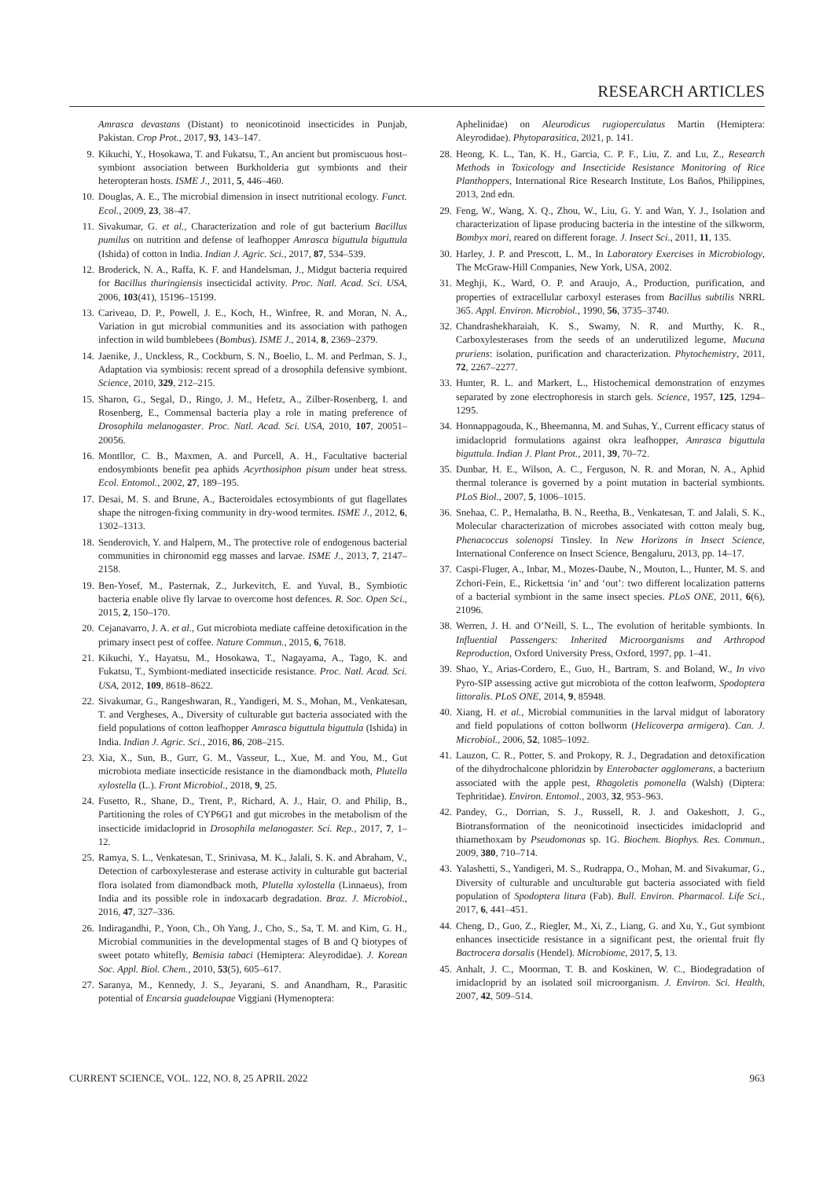RESEARCH ARTICLES
Amrasca devastans (Distant) to neonicotinoid insecticides in Punjab, Pakistan. Crop Prot., 2017, 93, 143–147.
9. Kikuchi, Y., Hosokawa, T. and Fukatsu, T., An ancient but promiscuous host–symbiont association between Burkholderia gut symbionts and their heteropteran hosts. ISME J., 2011, 5, 446–460.
10. Douglas, A. E., The microbial dimension in insect nutritional ecology. Funct. Ecol., 2009, 23, 38–47.
11. Sivakumar, G. et al., Characterization and role of gut bacterium Bacillus pumilus on nutrition and defense of leafhopper Amrasca biguttula biguttula (Ishida) of cotton in India. Indian J. Agric. Sci., 2017, 87, 534–539.
12. Broderick, N. A., Raffa, K. F. and Handelsman, J., Midgut bacteria required for Bacillus thuringiensis insecticidal activity. Proc. Natl. Acad. Sci. USA, 2006, 103(41), 15196–15199.
13. Cariveau, D. P., Powell, J. E., Koch, H., Winfree, R. and Moran, N. A., Variation in gut microbial communities and its association with pathogen infection in wild bumblebees (Bombus). ISME J., 2014, 8, 2369–2379.
14. Jaenike, J., Unckless, R., Cockburn, S. N., Boelio, L. M. and Perlman, S. J., Adaptation via symbiosis: recent spread of a drosophila defensive symbiont. Science, 2010, 329, 212–215.
15. Sharon, G., Segal, D., Ringo, J. M., Hefetz, A., Zilber-Rosenberg, I. and Rosenberg, E., Commensal bacteria play a role in mating preference of Drosophila melanogaster. Proc. Natl. Acad. Sci. USA, 2010, 107, 20051–20056.
16. Montllor, C. B., Maxmen, A. and Purcell, A. H., Facultative bacterial endosymbionts benefit pea aphids Acyrthosiphon pisum under heat stress. Ecol. Entomol., 2002, 27, 189–195.
17. Desai, M. S. and Brune, A., Bacteroidales ectosymbionts of gut flagellates shape the nitrogen-fixing community in dry-wood termites. ISME J., 2012, 6, 1302–1313.
18. Senderovich, Y. and Halpern, M., The protective role of endogenous bacterial communities in chironomid egg masses and larvae. ISME J., 2013, 7, 2147–2158.
19. Ben-Yosef, M., Pasternak, Z., Jurkevitch, E. and Yuval, B., Symbiotic bacteria enable olive fly larvae to overcome host defences. R. Soc. Open Sci., 2015, 2, 150–170.
20. Cejanavarro, J. A. et al., Gut microbiota mediate caffeine detoxification in the primary insect pest of coffee. Nature Commun., 2015, 6, 7618.
21. Kikuchi, Y., Hayatsu, M., Hosokawa, T., Nagayama, A., Tago, K. and Fukatsu, T., Symbiont-mediated insecticide resistance. Proc. Natl. Acad. Sci. USA, 2012, 109, 8618–8622.
22. Sivakumar, G., Rangeshwaran, R., Yandigeri, M. S., Mohan, M., Venkatesan, T. and Vergheses, A., Diversity of culturable gut bacteria associated with the field populations of cotton leafhopper Amrasca biguttula biguttula (Ishida) in India. Indian J. Agric. Sci., 2016, 86, 208–215.
23. Xia, X., Sun, B., Gurr, G. M., Vasseur, L., Xue, M. and You, M., Gut microbiota mediate insecticide resistance in the diamondback moth, Plutella xylostella (L.). Front Microbiol., 2018, 9, 25.
24. Fusetto, R., Shane, D., Trent, P., Richard, A. J., Hair, O. and Philip, B., Partitioning the roles of CYP6G1 and gut microbes in the metabolism of the insecticide imidacloprid in Drosophila melanogaster. Sci. Rep., 2017, 7, 1–12.
25. Ramya, S. L., Venkatesan, T., Srinivasa, M. K., Jalali, S. K. and Abraham, V., Detection of carboxylesterase and esterase activity in culturable gut bacterial flora isolated from diamondback moth, Plutella xylostella (Linnaeus), from India and its possible role in indoxacarb degradation. Braz. J. Microbiol., 2016, 47, 327–336.
26. Indiragandhi, P., Yoon, Ch., Oh Yang, J., Cho, S., Sa, T. M. and Kim, G. H., Microbial communities in the developmental stages of B and Q biotypes of sweet potato whitefly, Bemisia tabaci (Hemiptera: Aleyrodidae). J. Korean Soc. Appl. Biol. Chem., 2010, 53(5), 605–617.
27. Saranya, M., Kennedy, J. S., Jeyarani, S. and Anandham, R., Parasitic potential of Encarsia guadeloupae Viggiani (Hymenoptera:
Aphelinidae) on Aleurodicus rugioperculatus Martin (Hemiptera: Aleyrodidae). Phytoparasitica, 2021, p. 141.
28. Heong, K. L., Tan, K. H., Garcia, C. P. F., Liu, Z. and Lu, Z., Research Methods in Toxicology and Insecticide Resistance Monitoring of Rice Planthoppers, International Rice Research Institute, Los Baños, Philippines, 2013, 2nd edn.
29. Feng, W., Wang, X. Q., Zhou, W., Liu, G. Y. and Wan, Y. J., Isolation and characterization of lipase producing bacteria in the intestine of the silkworm, Bombyx mori, reared on different forage. J. Insect Sci., 2011, 11, 135.
30. Harley, J. P. and Prescott, L. M., In Laboratory Exercises in Microbiology, The McGraw-Hill Companies, New York, USA, 2002.
31. Meghji, K., Ward, O. P. and Araujo, A., Production, purification, and properties of extracellular carboxyl esterases from Bacillus subtilis NRRL 365. Appl. Environ. Microbiol., 1990, 56, 3735–3740.
32. Chandrashekharaiah, K. S., Swamy, N. R. and Murthy, K. R., Carboxylesterases from the seeds of an underutilized legume, Mucuna pruriens: isolation, purification and characterization. Phytochemistry, 2011, 72, 2267–2277.
33. Hunter, R. L. and Markert, L., Histochemical demonstration of enzymes separated by zone electrophoresis in starch gels. Science, 1957, 125, 1294–1295.
34. Honnappagouda, K., Bheemanna, M. and Suhas, Y., Current efficacy status of imidacloprid formulations against okra leafhopper, Amrasca biguttula biguttula. Indian J. Plant Prot., 2011, 39, 70–72.
35. Dunbar, H. E., Wilson, A. C., Ferguson, N. R. and Moran, N. A., Aphid thermal tolerance is governed by a point mutation in bacterial symbionts. PLoS Biol., 2007, 5, 1006–1015.
36. Snehaa, C. P., Hemalatha, B. N., Reetha, B., Venkatesan, T. and Jalali, S. K., Molecular characterization of microbes associated with cotton mealy bug, Phenacoccus solenopsi Tinsley. In New Horizons in Insect Science, International Conference on Insect Science, Bengaluru, 2013, pp. 14–17.
37. Caspi-Fluger, A., Inbar, M., Mozes-Daube, N., Mouton, L., Hunter, M. S. and Zchori-Fein, E., Rickettsia ‘in’ and ‘out’: two different localization patterns of a bacterial symbiont in the same insect species. PLoS ONE, 2011, 6(6), 21096.
38. Werren, J. H. and O’Neill, S. L., The evolution of heritable symbionts. In Influential Passengers: Inherited Microorganisms and Arthropod Reproduction, Oxford University Press, Oxford, 1997, pp. 1–41.
39. Shao, Y., Arias-Cordero, E., Guo, H., Bartram, S. and Boland, W., In vivo Pyro-SIP assessing active gut microbiota of the cotton leafworm, Spodoptera littoralis. PLoS ONE, 2014, 9, 85948.
40. Xiang, H. et al., Microbial communities in the larval midgut of laboratory and field populations of cotton bollworm (Helicoverpa armigera). Can. J. Microbiol., 2006, 52, 1085–1092.
41. Lauzon, C. R., Potter, S. and Prokopy, R. J., Degradation and detoxification of the dihydrochalcone phloridzin by Enterobacter agglomerans, a bacterium associated with the apple pest, Rhagoletis pomonella (Walsh) (Diptera: Tephritidae). Environ. Entomol., 2003, 32, 953–963.
42. Pandey, G., Dorrian, S. J., Russell, R. J. and Oakeshott, J. G., Biotransformation of the neonicotinoid insecticides imidacloprid and thiamethoxam by Pseudomonas sp. 1G. Biochem. Biophys. Res. Commun., 2009, 380, 710–714.
43. Yalashetti, S., Yandigeri, M. S., Rudrappa, O., Mohan, M. and Sivakumar, G., Diversity of culturable and unculturable gut bacteria associated with field population of Spodoptera litura (Fab). Bull. Environ. Pharmacol. Life Sci., 2017, 6, 441–451.
44. Cheng, D., Guo, Z., Riegler, M., Xi, Z., Liang, G. and Xu, Y., Gut symbiont enhances insecticide resistance in a significant pest, the oriental fruit fly Bactrocera dorsalis (Hendel). Microbiome, 2017, 5, 13.
45. Anhalt, J. C., Moorman, T. B. and Koskinen, W. C., Biodegradation of imidacloprid by an isolated soil microorganism. J. Environ. Sci. Health, 2007, 42, 509–514.
CURRENT SCIENCE, VOL. 122, NO. 8, 25 APRIL 2022 963